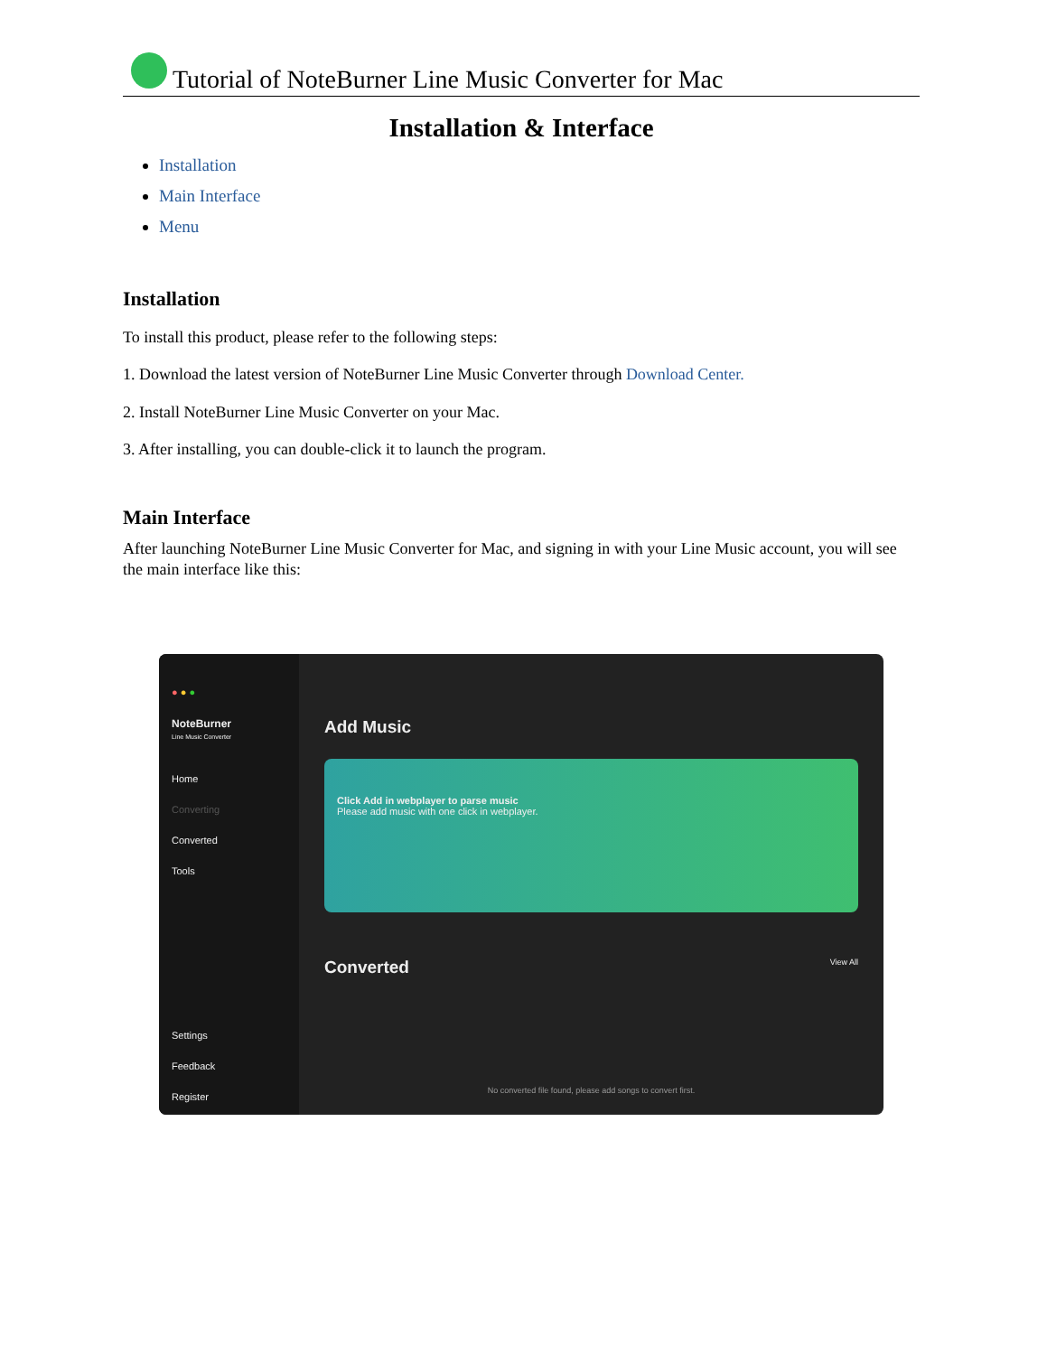Tutorial of NoteBurner Line Music Converter for Mac
Installation & Interface
Installation
Main Interface
Menu
Installation
To install this product, please refer to the following steps:
1. Download the latest version of NoteBurner Line Music Converter through Download Center.
2. Install NoteBurner Line Music Converter on your Mac.
3. After installing, you can double-click it to launch the program.
Main Interface
After launching NoteBurner Line Music Converter for Mac, and signing in with your Line Music account, you will see the main interface like this:
● ● ●
NoteBurner
Line Music Converter
Home
Converting
Converted
Tools
Settings
Feedback
Register
Add Music
Click Add in webplayer to parse music
Please add music with one click in webplayer.
Converted View All
No converted file found, please add songs to convert first.